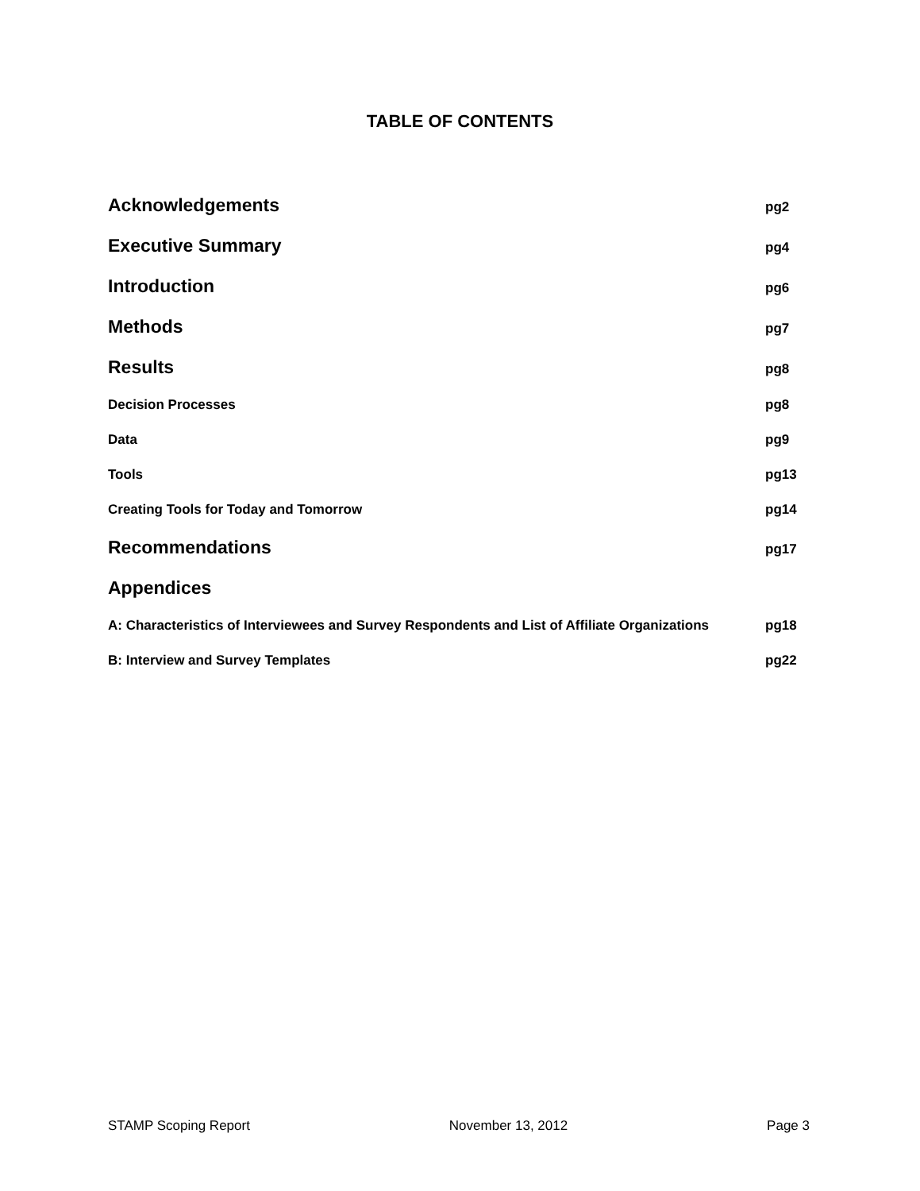TABLE OF CONTENTS
Acknowledgements pg2
Executive Summary pg4
Introduction pg6
Methods pg7
Results pg8
Decision Processes pg8
Data pg9
Tools pg13
Creating Tools for Today and Tomorrow pg14
Recommendations pg17
Appendices
A: Characteristics of Interviewees and Survey Respondents and List of Affiliate Organizations pg18
B: Interview and Survey Templates pg22
STAMP Scoping Report November 13, 2012 Page 3